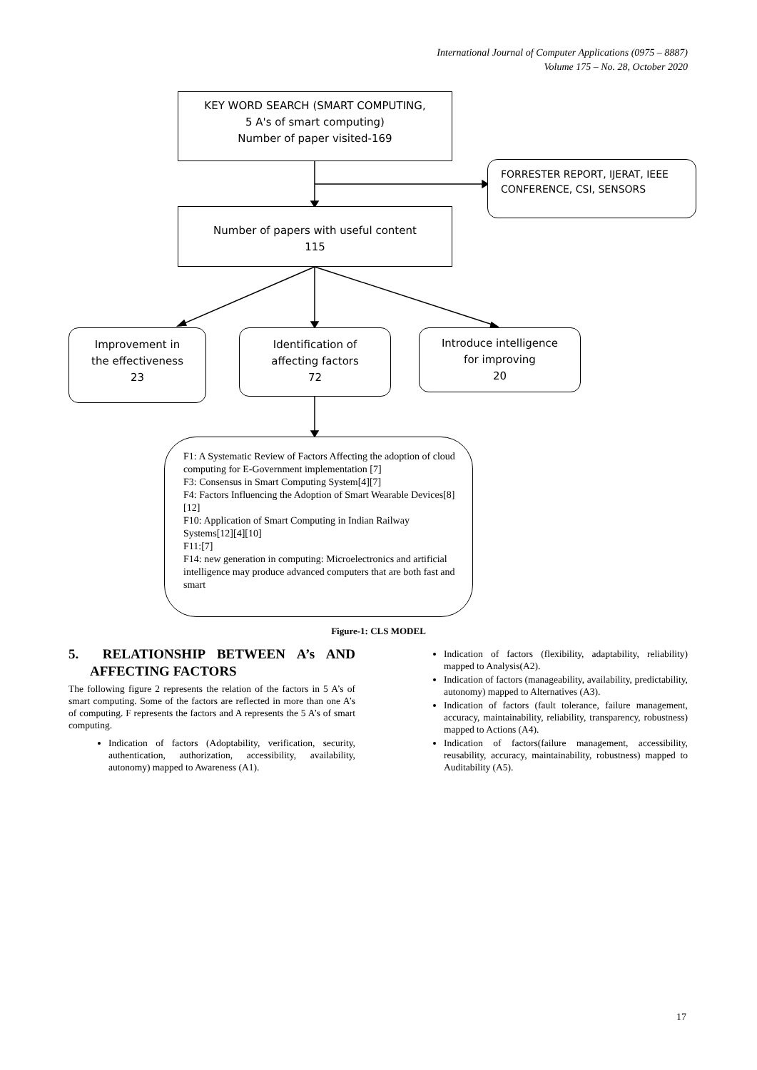International Journal of Computer Applications (0975 – 8887)
Volume 175 – No. 28, October 2020
KEY WORD SEARCH (SMART COMPUTING,
5 A's of smart computing)
Number of paper visited-169
FORRESTER REPORT, IJERAT, IEEE CONFERENCE, CSI, SENSORS
Number of papers with useful content
115
Improvement in
the effectiveness
23
Identification of
affecting factors
72
Introduce intelligence
for improving
20
F1: A Systematic Review of Factors Affecting the adoption of cloud computing for E-Government implementation [7]
F3: Consensus in Smart Computing System[4][7]
F4: Factors Influencing the Adoption of Smart Wearable Devices[8][12]
F10: Application of Smart Computing in Indian Railway Systems[12][4][10]
F11:[7]
F14: new generation in computing: Microelectronics and artificial intelligence may produce advanced computers that are both fast and smart
Figure-1: CLS MODEL
5. RELATIONSHIP BETWEEN A’s AND AFFECTING FACTORS
The following figure 2 represents the relation of the factors in 5 A’s of smart computing. Some of the factors are reflected in more than one A’s of computing. F represents the factors and A represents the 5 A’s of smart computing.
Indication of factors (Adoptability, verification, security, authentication, authorization, accessibility, availability, autonomy) mapped to Awareness (A1).
Indication of factors (flexibility, adaptability, reliability) mapped to Analysis(A2).
Indication of factors (manageability, availability, predictability, autonomy) mapped to Alternatives (A3).
Indication of factors (fault tolerance, failure management, accuracy, maintainability, reliability, transparency, robustness) mapped to Actions (A4).
Indication of factors(failure management, accessibility, reusability, accuracy, maintainability, robustness) mapped to Auditability (A5).
17